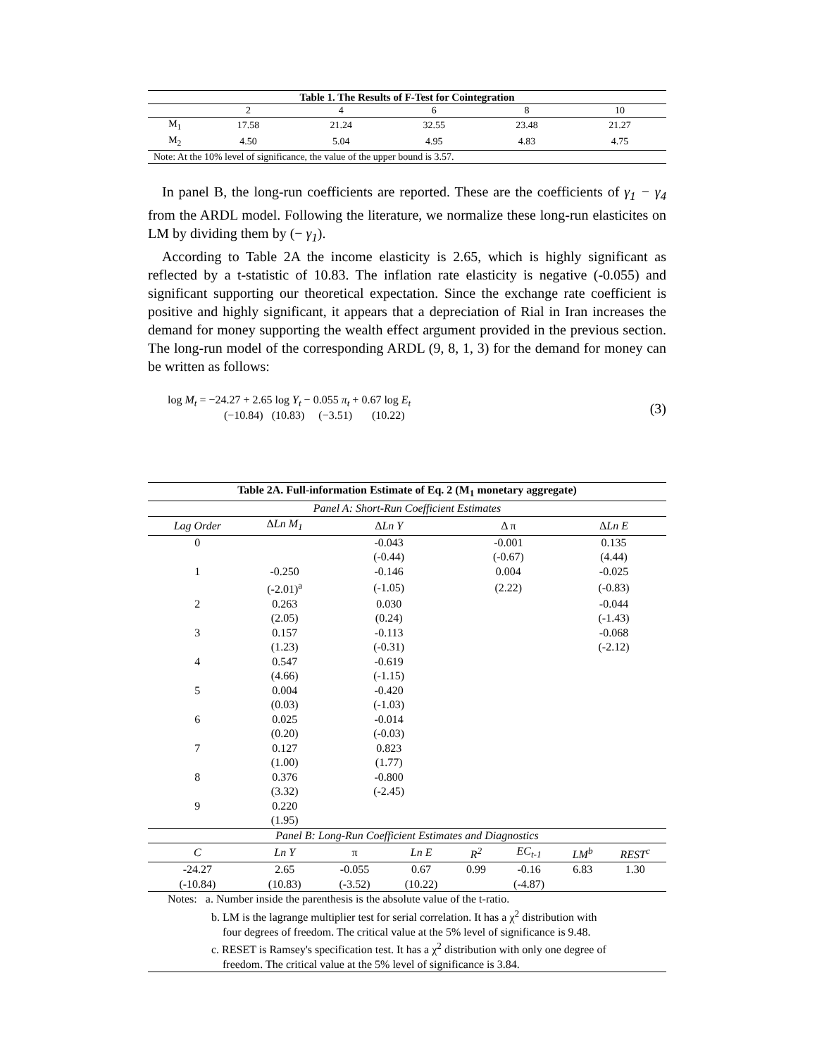Table 1. The Results of F-Test for Cointegration
| | 2 | 4 | 6 | 8 | 10 |
| M<sub>1</sub> | 17.58 | 21.24 | 32.55 | 23.48 | 21.27 |
| M<sub>2</sub> | 4.50 | 5.04 | 4.95 | 4.83 | 4.75 |
| Note: At the 10% level of significance, the value of the upper bound is 3.57. | | | | | |
In panel B, the long-run coefficients are reported. These are the coefficients of γ<sub>1</sub> − γ<sub>4</sub> from the ARDL model. Following the literature, we normalize these long-run elasticites on LM by dividing them by (− γ<sub>1</sub>).
According to Table 2A the income elasticity is 2.65, which is highly significant as reflected by a t-statistic of 10.83. The inflation rate elasticity is negative (-0.055) and significant supporting our theoretical expectation. Since the exchange rate coefficient is positive and highly significant, it appears that a depreciation of Rial in Iran increases the demand for money supporting the wealth effect argument provided in the previous section. The long-run model of the corresponding ARDL (9, 8, 1, 3) for the demand for money can be written as follows:
log M<sub>t</sub> = −24.27 + 2.65 log Y<sub>t</sub> − 0.055 π<sub>t</sub> + 0.67 log E<sub>t</sub>
(−10.84) (10.83) (−3.51) (10.22)
(3)
Table 2A. Full-information Estimate of Eq. 2 (M <sub>1</sub> monetary aggregate)
| Panel A: Short-Run Coefficient Estimates | | | | | | | |
| Lag Order | Δ Ln M<sub>1</sub> | Δ Ln Y | | Δ π | | Δ Ln E | |
| 0 | | -0.043 | | -0.001 | | 0.135 | |
| | | (-0.44) | | (-0.67) | | (4.44) | |
| 1 | -0.250 | -0.146 | | 0.004 | | -0.025 | |
| | (-2.01)<sup>a</sup> | (-1.05) | | (2.22) | | (-0.83) | |
| 2 | 0.263 | 0.030 | | | | -0.044 | |
| | (2.05) | (0.24) | | | | (-1.43) | |
| 3 | 0.157 | -0.113 | | | | -0.068 | |
| | (1.23) | (-0.31) | | | | (-2.12) | |
| 4 | 0.547 | -0.619 | | | | | |
| | (4.66) | (-1.15) | | | | | |
| 5 | 0.004 | -0.420 | | | | | |
| | (0.03) | (-1.03) | | | | | |
| 6 | 0.025 | -0.014 | | | | | |
| | (0.20) | (-0.03) | | | | | |
| 7 | 0.127 | 0.823 | | | | | |
| | (1.00) | (1.77) | | | | | |
| 8 | 0.376 | -0.800 | | | | | |
| | (3.32) | (-2.45) | | | | | |
| 9 | 0.220 | | | | | | |
| | (1.95) | | | | | | |
| Panel B: Long-Run Coefficient Estimates and Diagnostics | | | | | | | |
| C | Ln Y | π | Ln E | R<sup>2</sup> | EC<sub>t-1</sub> | LM<sup>b</sup> | REST<sup>c</sup> |
| -24.27 | 2.65 | -0.055 | 0.67 | 0.99 | -0.16 | 6.83 | 1.30 |
| (-10.84) | (10.83) | (-3.52) | (10.22) | | (-4.87) | | |
| Notes: a. Number inside the parenthesis is the absolute value of the t-ratio. b. LM is the lagrange multiplier test for serial correlation. It has a χ<sup>2</sup> distribution with four degrees of freedom. The critical value at the 5% level of significance is 9.48. c. RESET is Ramsey's specification test. It has a χ<sup>2</sup> distribution with only one degree of freedom. The critical value at the 5% level of significance is 3.84. | | | | | | | |